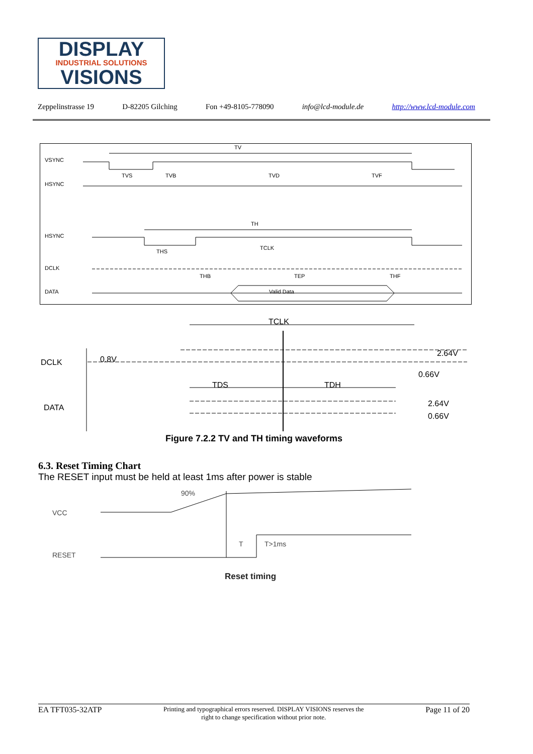DISPLAY
INDUSTRIAL SOLUTIONS
VISIONS
Zeppelinstrasse 19 D-82205 Gilching Fon +49-8105-778090 info@lcd-module.de http://www.lcd-module.com
TV
VSYNC
TVS
TVB
TVD
TVF
HSYNC
TH
HSYNC
THS
TCLK
DCLK
THB
TEP
THF
DATA
Valid Data
TCLK
DCLK
0.8V
2.64V
0.66V
TDS
TDH
DATA
2.64V
0.66V
Figure 7.2.2 TV and TH timing waveforms
6.3. Reset Timing Chart
The RESET input must be held at least 1ms after power is stable
90%
VCC
T
T>1ms
RESET
Reset timing
EA TFT035-32ATP Printing and typographical errors reserved. DISPLAY VISIONS reserves the
right to change specification without prior note. Page 11 of 20